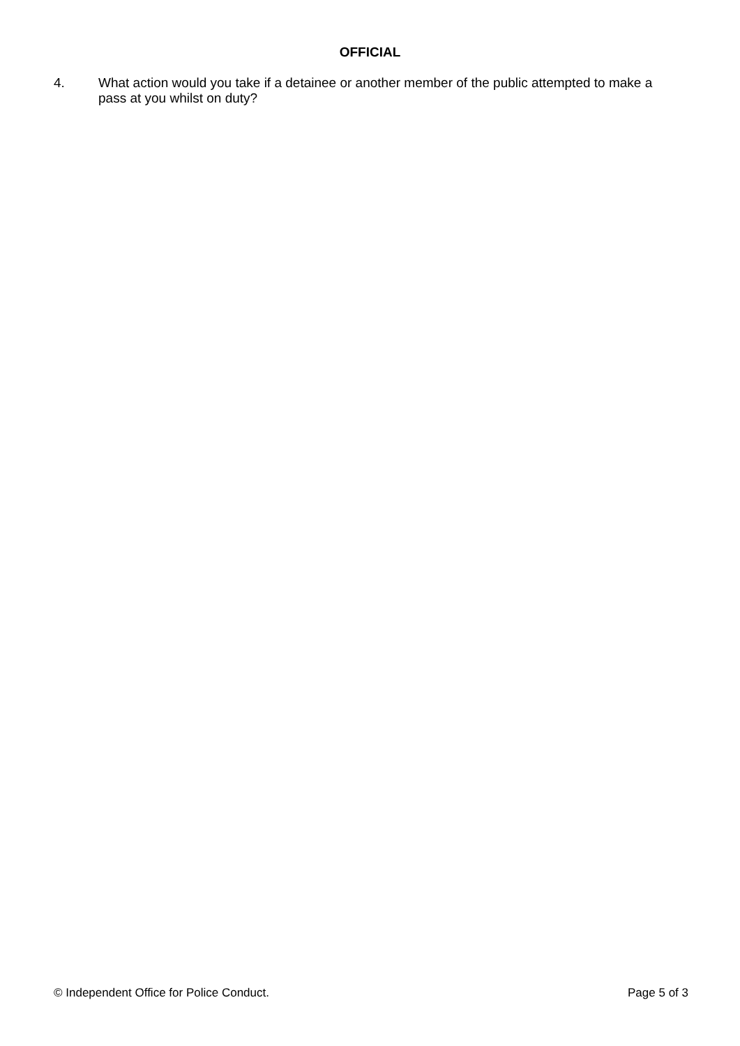OFFICIAL
4. What action would you take if a detainee or another member of the public attempted to make a pass at you whilst on duty?
© Independent Office for Police Conduct. Page 5 of 3